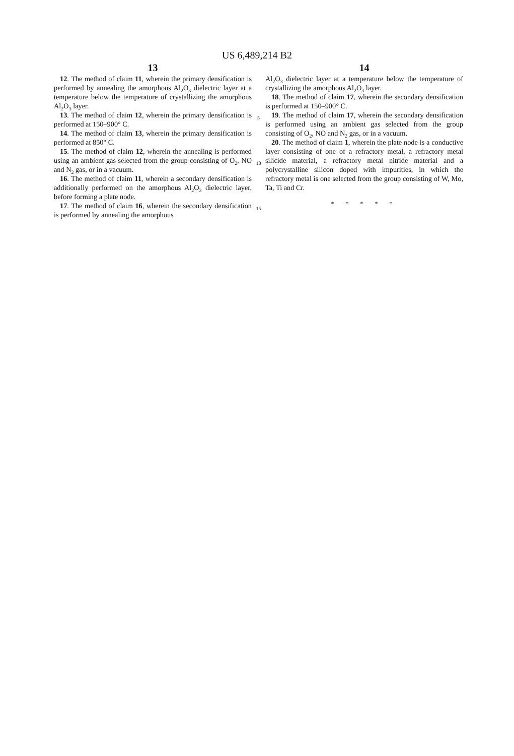US 6,489,214 B2
13
12. The method of claim 11, wherein the primary densification is performed by annealing the amorphous Al<sub>2</sub>O<sub>3</sub> dielectric layer at a temperature below the temperature of crystallizing the amorphous Al<sub>2</sub>O<sub>3</sub> layer.
13. The method of claim 12, wherein the primary densification is performed at 150–900° C.
14. The method of claim 13, wherein the primary densification is performed at 850° C.
15. The method of claim 12, wherein the annealing is performed using an ambient gas selected from the group consisting of O<sub>2</sub>, NO and N<sub>2</sub> gas, or in a vacuum.
16. The method of claim 11, wherein a secondary densification is additionally performed on the amorphous Al<sub>2</sub>O<sub>3</sub> dielectric layer, before forming a plate node.
17. The method of claim 16, wherein the secondary densification is performed by annealing the amorphous
5
10
15
14
Al<sub>2</sub>O<sub>3</sub> dielectric layer at a temperature below the temperature of crystallizing the amorphous Al<sub>2</sub>O<sub>3</sub> layer.
18. The method of claim 17, wherein the secondary densification is performed at 150–900° C.
19. The method of claim 17, wherein the secondary densification is performed using an ambient gas selected from the group consisting of O<sub>2</sub>, NO and N<sub>2</sub> gas, or in a vacuum.
20. The method of claim 1, wherein the plate node is a conductive layer consisting of one of a refractory metal, a refractory metal silicide material, a refractory metal nitride material and a polycrystalline silicon doped with impurities, in which the refractory metal is one selected from the group consisting of W, Mo, Ta, Ti and Cr.
* * * * *